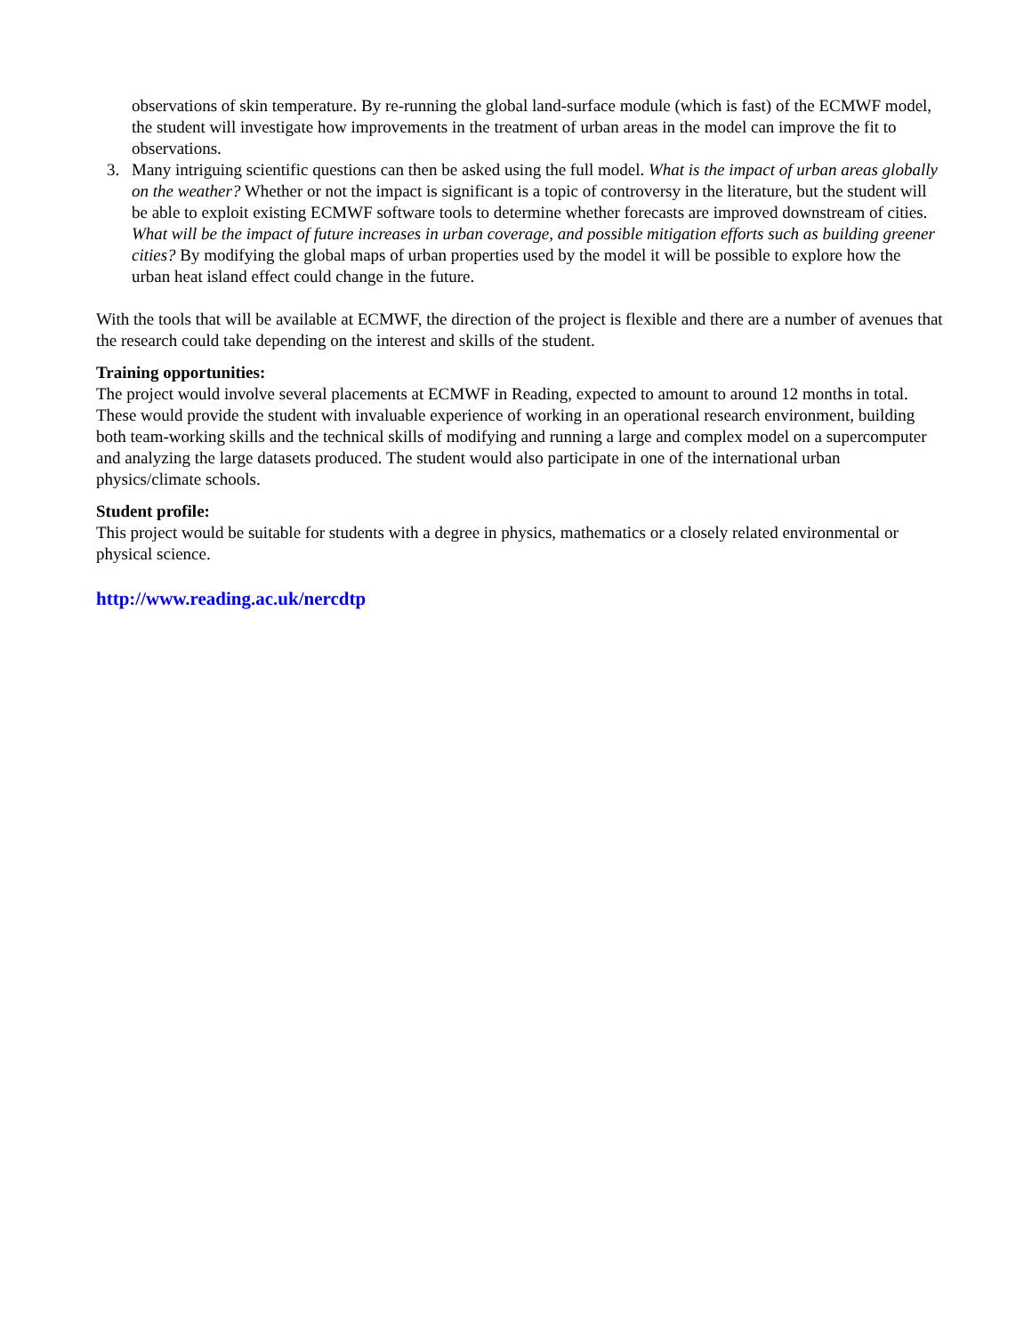observations of skin temperature. By re-running the global land-surface module (which is fast) of the ECMWF model, the student will investigate how improvements in the treatment of urban areas in the model can improve the fit to observations.
3. Many intriguing scientific questions can then be asked using the full model. What is the impact of urban areas globally on the weather? Whether or not the impact is significant is a topic of controversy in the literature, but the student will be able to exploit existing ECMWF software tools to determine whether forecasts are improved downstream of cities. What will be the impact of future increases in urban coverage, and possible mitigation efforts such as building greener cities? By modifying the global maps of urban properties used by the model it will be possible to explore how the urban heat island effect could change in the future.
With the tools that will be available at ECMWF, the direction of the project is flexible and there are a number of avenues that the research could take depending on the interest and skills of the student.
Training opportunities:
The project would involve several placements at ECMWF in Reading, expected to amount to around 12 months in total. These would provide the student with invaluable experience of working in an operational research environment, building both team-working skills and the technical skills of modifying and running a large and complex model on a supercomputer and analyzing the large datasets produced. The student would also participate in one of the international urban physics/climate schools.
Student profile:
This project would be suitable for students with a degree in physics, mathematics or a closely related environmental or physical science.
http://www.reading.ac.uk/nercdtp